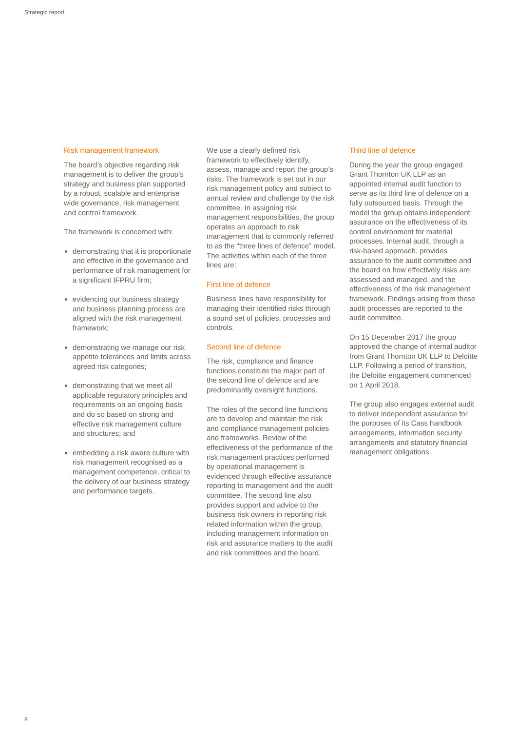Strategic report
Risk management framework
The board’s objective regarding risk management is to deliver the group’s strategy and business plan supported by a robust, scalable and enterprise wide governance, risk management and control framework.
The framework is concerned with:
demonstrating that it is proportionate and effective in the governance and performance of risk management for a significant IFPRU firm;
evidencing our business strategy and business planning process are aligned with the risk management framework;
demonstrating we manage our risk appetite tolerances and limits across agreed risk categories;
demonstrating that we meet all applicable regulatory principles and requirements on an ongoing basis and do so based on strong and effective risk management culture and structures; and
embedding a risk aware culture with risk management recognised as a management competence, critical to the delivery of our business strategy and performance targets.
We use a clearly defined risk framework to effectively identify, assess, manage and report the group’s risks. The framework is set out in our risk management policy and subject to annual review and challenge by the risk committee. In assigning risk management responsibilities, the group operates an approach to risk management that is commonly referred to as the “three lines of defence” model. The activities within each of the three lines are:
First line of defence
Business lines have responsibility for managing their identified risks through a sound set of policies, processes and controls.
Second line of defence
The risk, compliance and finance functions constitute the major part of the second line of defence and are predominantly oversight functions.
The roles of the second line functions are to develop and maintain the risk and compliance management policies and frameworks. Review of the effectiveness of the performance of the risk management practices performed by operational management is evidenced through effective assurance reporting to management and the audit committee. The second line also provides support and advice to the business risk owners in reporting risk related information within the group, including management information on risk and assurance matters to the audit and risk committees and the board.
Third line of defence
During the year the group engaged Grant Thornton UK LLP as an appointed internal audit function to serve as its third line of defence on a fully outsourced basis. Through the model the group obtains independent assurance on the effectiveness of its control environment for material processes. Internal audit, through a risk-based approach, provides assurance to the audit committee and the board on how effectively risks are assessed and managed, and the effectiveness of the risk management framework. Findings arising from these audit processes are reported to the audit committee.
On 15 December 2017 the group approved the change of internal auditor from Grant Thornton UK LLP to Deloitte LLP. Following a period of transition, the Deloitte engagement commenced on 1 April 2018.
The group also engages external audit to deliver independent assurance for the purposes of its Cass handbook arrangements, information security arrangements and statutory financial management obligations.
8